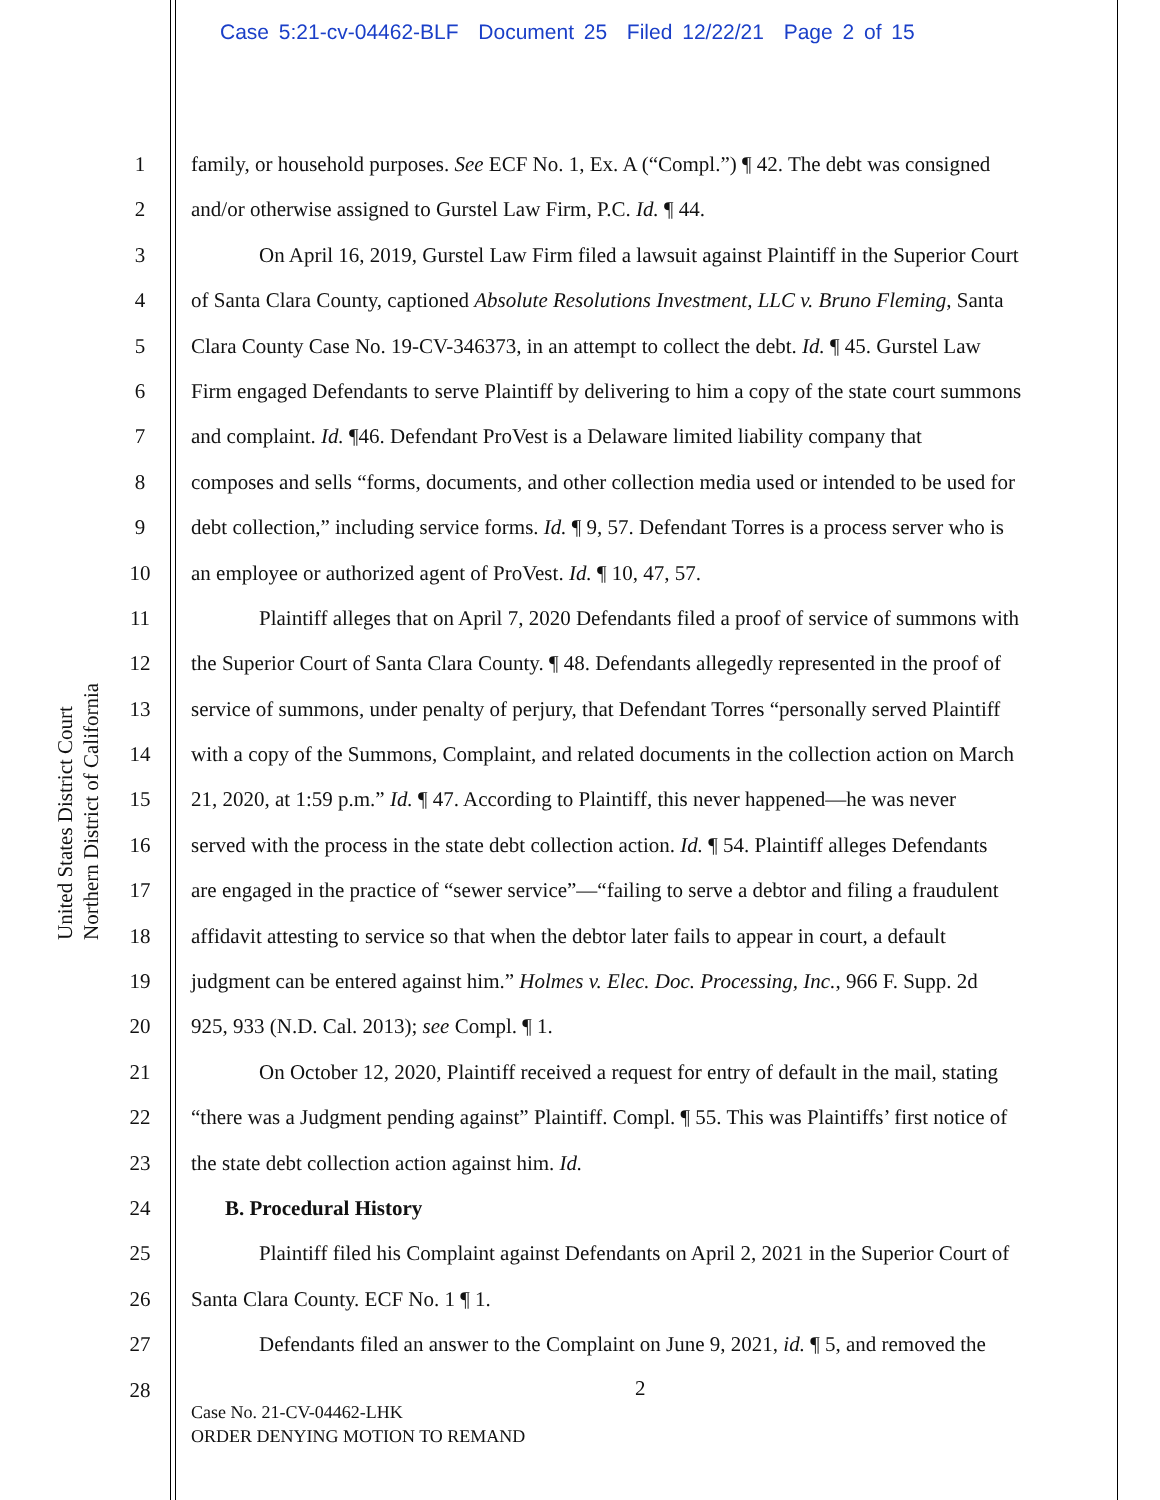Case 5:21-cv-04462-BLF Document 25 Filed 12/22/21 Page 2 of 15
United States District Court
Northern District of California
1 family, or household purposes. See ECF No. 1, Ex. A (“Compl.”) ¶ 42. The debt was consigned
2 and/or otherwise assigned to Gurstel Law Firm, P.C. Id. ¶ 44.
3 On April 16, 2019, Gurstel Law Firm filed a lawsuit against Plaintiff in the Superior Court
4 of Santa Clara County, captioned Absolute Resolutions Investment, LLC v. Bruno Fleming, Santa
5 Clara County Case No. 19-CV-346373, in an attempt to collect the debt. Id. ¶ 45. Gurstel Law
6 Firm engaged Defendants to serve Plaintiff by delivering to him a copy of the state court summons
7 and complaint. Id. ¶46. Defendant ProVest is a Delaware limited liability company that
8 composes and sells “forms, documents, and other collection media used or intended to be used for
9 debt collection,” including service forms. Id. ¶ 9, 57. Defendant Torres is a process server who is
10 an employee or authorized agent of ProVest. Id. ¶ 10, 47, 57.
11 Plaintiff alleges that on April 7, 2020 Defendants filed a proof of service of summons with
12 the Superior Court of Santa Clara County. ¶ 48. Defendants allegedly represented in the proof of
13 service of summons, under penalty of perjury, that Defendant Torres “personally served Plaintiff
14 with a copy of the Summons, Complaint, and related documents in the collection action on March
15 21, 2020, at 1:59 p.m.” Id. ¶ 47. According to Plaintiff, this never happened—he was never
16 served with the process in the state debt collection action. Id. ¶ 54. Plaintiff alleges Defendants
17 are engaged in the practice of “sewer service”—“failing to serve a debtor and filing a fraudulent
18 affidavit attesting to service so that when the debtor later fails to appear in court, a default
19 judgment can be entered against him.” Holmes v. Elec. Doc. Processing, Inc., 966 F. Supp. 2d
20 925, 933 (N.D. Cal. 2013); see Compl. ¶ 1.
21 On October 12, 2020, Plaintiff received a request for entry of default in the mail, stating
22 “there was a Judgment pending against” Plaintiff. Compl. ¶ 55. This was Plaintiffs’ first notice of
23 the state debt collection action against him. Id.
24 B. Procedural History
25 Plaintiff filed his Complaint against Defendants on April 2, 2021 in the Superior Court of
26 Santa Clara County. ECF No. 1 ¶ 1.
27 Defendants filed an answer to the Complaint on June 9, 2021, id. ¶ 5, and removed the
28
2
Case No. 21-CV-04462-LHK
ORDER DENYING MOTION TO REMAND